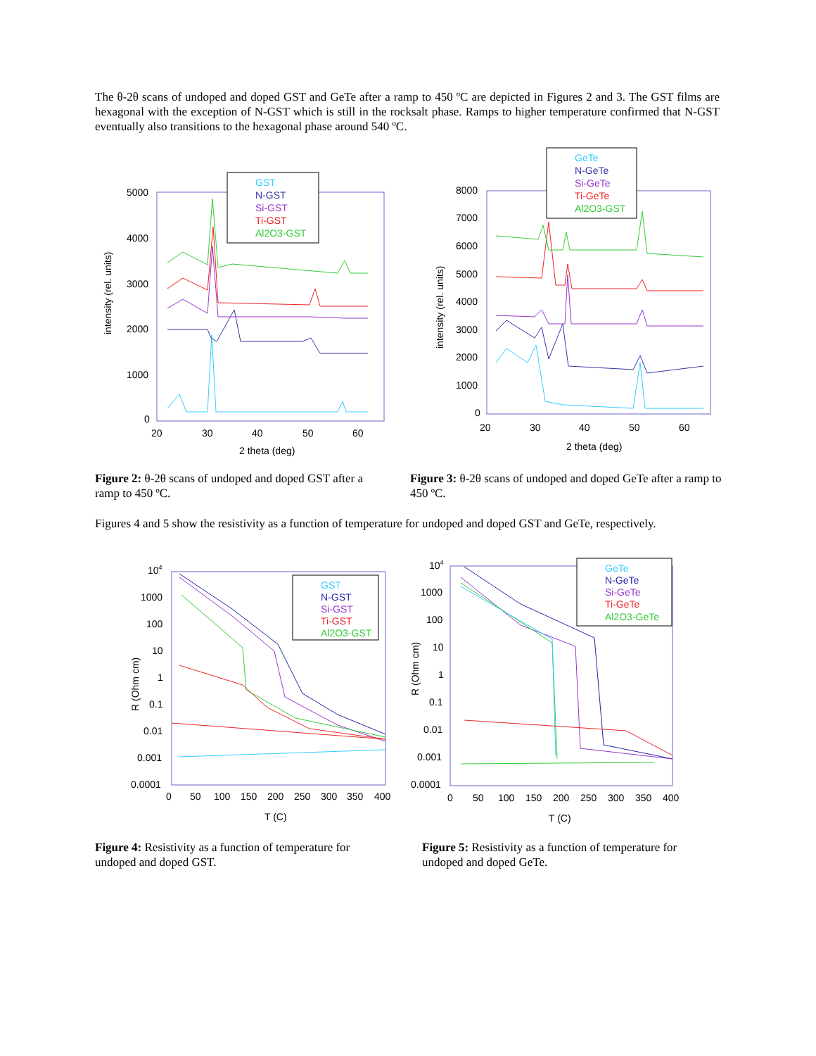The θ-2θ scans of undoped and doped GST and GeTe after a ramp to 450 ºC are depicted in Figures 2 and 3. The GST films are hexagonal with the exception of N-GST which is still in the rocksalt phase. Ramps to higher temperature confirmed that N-GST eventually also transitions to the hexagonal phase around 540 ºC.
5000
4000
3000
2000
1000
0
20
30
40
50
60
2 theta (deg)
intensity (rel. units)
GST
N-GST
Si-GST
Ti-GST
Al2O3-GST
8000
7000
6000
5000
4000
3000
2000
1000
0
20
30
40
50
60
2 theta (deg)
intensity (rel. units)
GeTe
N-GeTe
Si-GeTe
Ti-GeTe
Al2O3-GST
Figure 2: θ-2θ scans of undoped and doped GST after a ramp to 450 ºC.
Figure 3: θ-2θ scans of undoped and doped GeTe after a ramp to 450 ºC.
Figures 4 and 5 show the resistivity as a function of temperature for undoped and doped GST and GeTe, respectively.
104
1000
100
10
1
0.1
0.01
0.001
0.0001
0
50
100
150
200
250
300
350
400
T (C)
R (Ohm cm)
GST
N-GST
Si-GST
Ti-GST
Al2O3-GST
104
1000
100
10
1
0.1
0.01
0.001
0.0001
0
50
100
150
200
250
300
350
400
T (C)
R (Ohm cm)
GeTe
N-GeTe
Si-GeTe
Ti-GeTe
Al2O3-GeTe
Figure 4: Resistivity as a function of temperature for undoped and doped GST.
Figure 5: Resistivity as a function of temperature for undoped and doped GeTe.